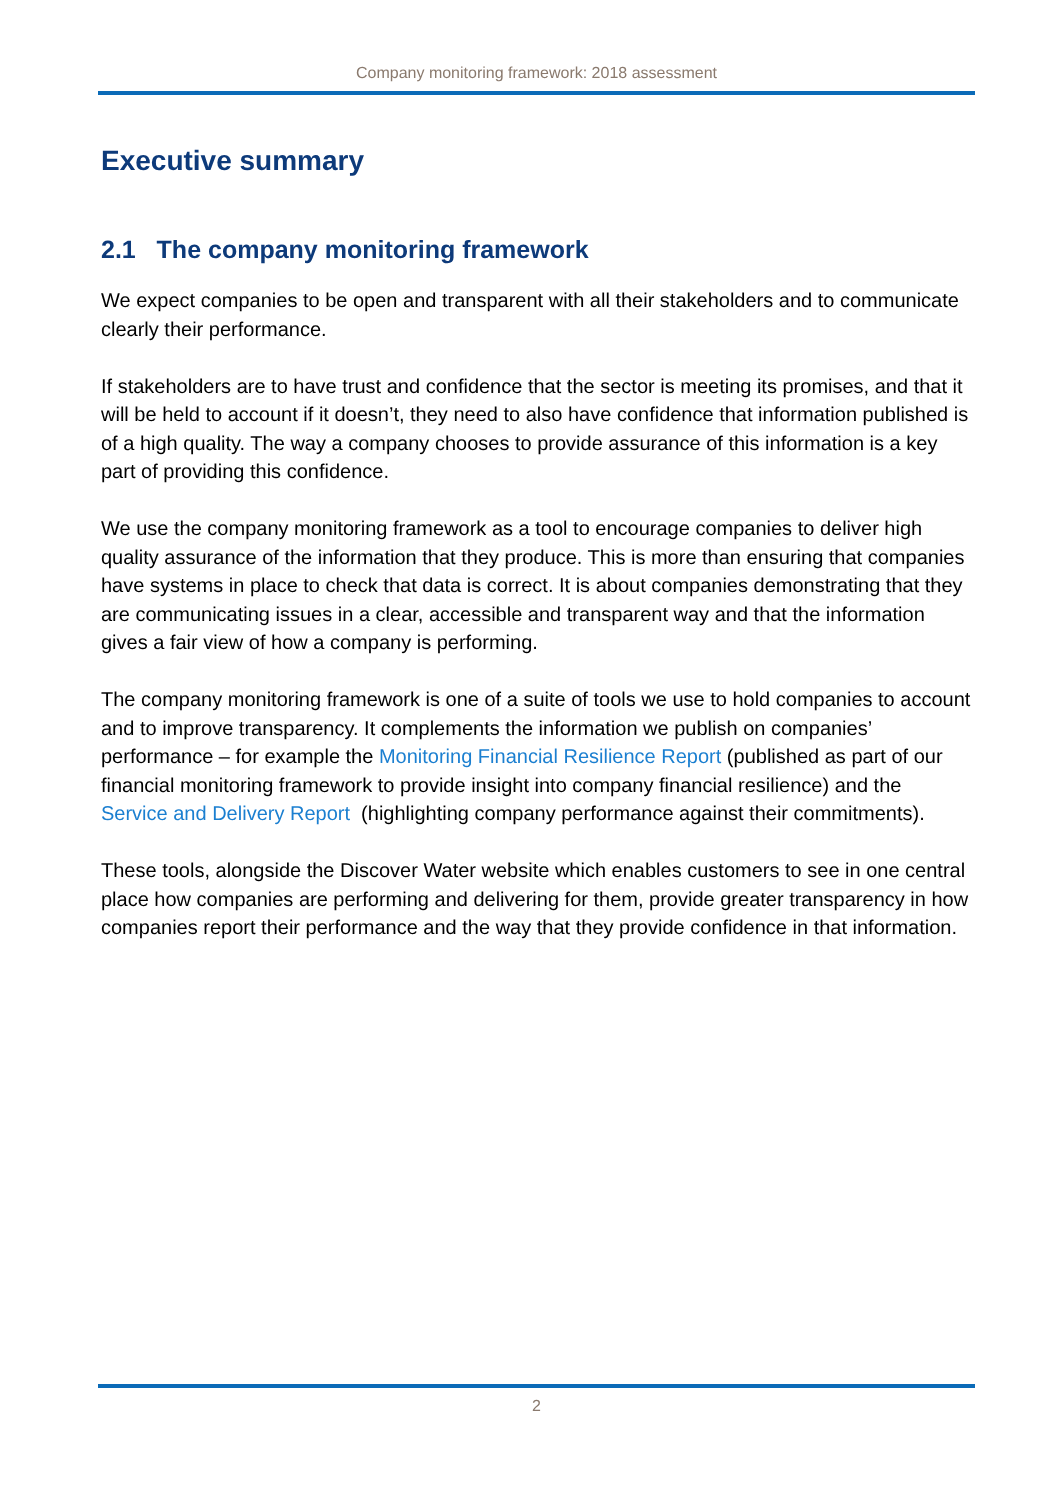Company monitoring framework: 2018 assessment
Executive summary
2.1 The company monitoring framework
We expect companies to be open and transparent with all their stakeholders and to communicate clearly their performance.
If stakeholders are to have trust and confidence that the sector is meeting its promises, and that it will be held to account if it doesn’t, they need to also have confidence that information published is of a high quality. The way a company chooses to provide assurance of this information is a key part of providing this confidence.
We use the company monitoring framework as a tool to encourage companies to deliver high quality assurance of the information that they produce. This is more than ensuring that companies have systems in place to check that data is correct. It is about companies demonstrating that they are communicating issues in a clear, accessible and transparent way and that the information gives a fair view of how a company is performing.
The company monitoring framework is one of a suite of tools we use to hold companies to account and to improve transparency. It complements the information we publish on companies’ performance – for example the Monitoring Financial Resilience Report (published as part of our financial monitoring framework to provide insight into company financial resilience) and the Service and Delivery Report (highlighting company performance against their commitments).
These tools, alongside the Discover Water website which enables customers to see in one central place how companies are performing and delivering for them, provide greater transparency in how companies report their performance and the way that they provide confidence in that information.
2